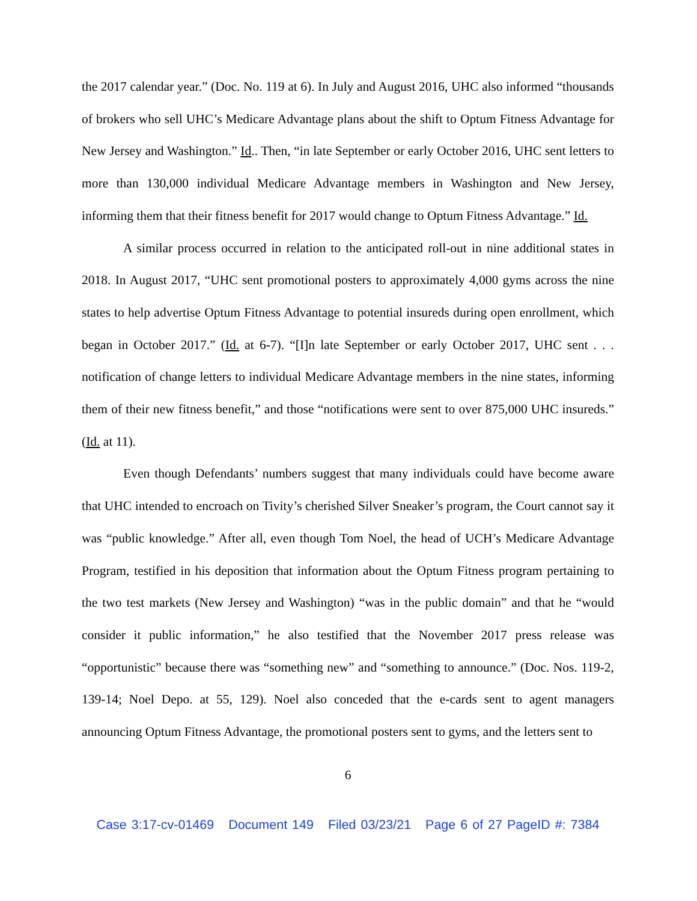the 2017 calendar year.” (Doc. No. 119 at 6). In July and August 2016, UHC also informed “thousands of brokers who sell UHC’s Medicare Advantage plans about the shift to Optum Fitness Advantage for New Jersey and Washington.” Id.. Then, “in late September or early October 2016, UHC sent letters to more than 130,000 individual Medicare Advantage members in Washington and New Jersey, informing them that their fitness benefit for 2017 would change to Optum Fitness Advantage.” Id.
A similar process occurred in relation to the anticipated roll-out in nine additional states in 2018. In August 2017, “UHC sent promotional posters to approximately 4,000 gyms across the nine states to help advertise Optum Fitness Advantage to potential insureds during open enrollment, which began in October 2017.” (Id. at 6-7). “[I]n late September or early October 2017, UHC sent . . . notification of change letters to individual Medicare Advantage members in the nine states, informing them of their new fitness benefit,” and those “notifications were sent to over 875,000 UHC insureds.” (Id. at 11).
Even though Defendants’ numbers suggest that many individuals could have become aware that UHC intended to encroach on Tivity’s cherished Silver Sneaker’s program, the Court cannot say it was “public knowledge.” After all, even though Tom Noel, the head of UCH’s Medicare Advantage Program, testified in his deposition that information about the Optum Fitness program pertaining to the two test markets (New Jersey and Washington) “was in the public domain” and that he “would consider it public information,” he also testified that the November 2017 press release was “opportunistic” because there was “something new” and “something to announce.” (Doc. Nos. 119-2, 139-14; Noel Depo. at 55, 129). Noel also conceded that the e-cards sent to agent managers announcing Optum Fitness Advantage, the promotional posters sent to gyms, and the letters sent to
6
Case 3:17-cv-01469 Document 149 Filed 03/23/21 Page 6 of 27 PageID #: 7384